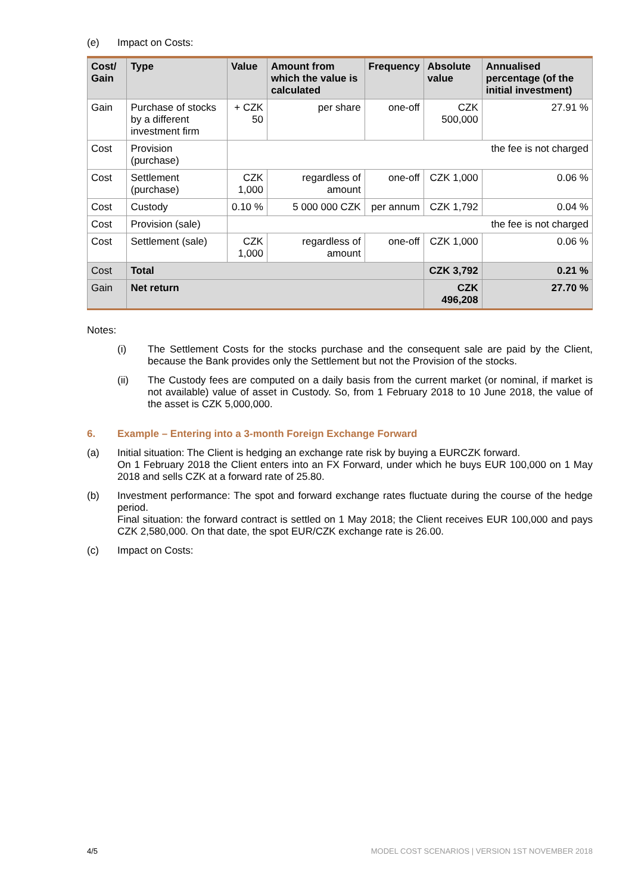(e)
Impact on Costs:
| Cost/ Gain | Type | Value | Amount from which the value is calculated | Frequency | Absolute value | Annualised percentage (of the initial investment) |
| --- | --- | --- | --- | --- | --- | --- |
| Gain | Purchase of stocks by a different investment firm | + CZK 50 | per share | one-off | CZK 500,000 | 27.91 % |
| Cost | Provision (purchase) | the fee is not charged | | | | |
| Cost | Settlement (purchase) | CZK 1,000 | regardless of amount | one-off | CZK 1,000 | 0.06 % |
| Cost | Custody | 0.10 % | 5 000 000 CZK | per annum | CZK 1,792 | 0.04 % |
| Cost | Provision (sale) | the fee is not charged | | | | |
| Cost | Settlement (sale) | CZK 1,000 | regardless of amount | one-off | CZK 1,000 | 0.06 % |
| Cost | Total | | | | CZK 3,792 | 0.21 % |
| Gain | Net return | | | | CZK 496,208 | 27.70 % |
Notes:
(i)
The Settlement Costs for the stocks purchase and the consequent sale are paid by the Client, because the Bank provides only the Settlement but not the Provision of the stocks.
(ii)
The Custody fees are computed on a daily basis from the current market (or nominal, if market is not available) value of asset in Custody. So, from 1 February 2018 to 10 June 2018, the value of the asset is CZK 5,000,000.
6. Example – Entering into a 3-month Foreign Exchange Forward
(a)
Initial situation: The Client is hedging an exchange rate risk by buying a EURCZK forward.
On 1 February 2018 the Client enters into an FX Forward, under which he buys EUR 100,000 on 1 May 2018 and sells CZK at a forward rate of 25.80.
(b)
Investment performance: The spot and forward exchange rates fluctuate during the course of the hedge period.
Final situation: the forward contract is settled on 1 May 2018; the Client receives EUR 100,000 and pays CZK 2,580,000. On that date, the spot EUR/CZK exchange rate is 26.00.
(c)
Impact on Costs:
4/5 MODEL COST SCENARIOS | VERSION 1ST NOVEMBER 2018